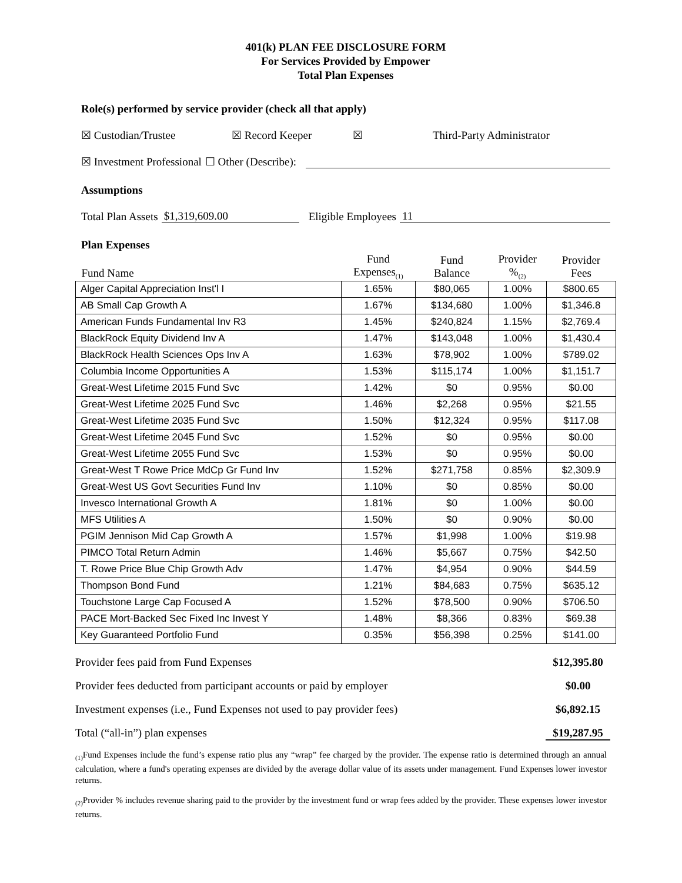401(k) PLAN FEE DISCLOSURE FORM
For Services Provided by Empower
Total Plan Expenses
Role(s) performed by service provider (check all that apply)
☒ Custodian/Trustee ☒ Record Keeper ☒ Third-Party Administrator
☒ Investment Professional ☐ Other (Describe):
Assumptions
Total Plan Assets $1,319,609.00 Eligible Employees 11
Plan Expenses
| Fund Name | Fund Expenses<sub>(1)</sub> | Fund Balance | Provider %<sub>(2)</sub> | Provider Fees |
| --- | --- | --- | --- | --- |
| Alger Capital Appreciation Inst'l I | 1.65% | $80,065 | 1.00% | $800.65 |
| AB Small Cap Growth A | 1.67% | $134,680 | 1.00% | $1,346.8 |
| American Funds Fundamental Inv R3 | 1.45% | $240,824 | 1.15% | $2,769.4 |
| BlackRock Equity Dividend Inv A | 1.47% | $143,048 | 1.00% | $1,430.4 |
| BlackRock Health Sciences Ops Inv A | 1.63% | $78,902 | 1.00% | $789.02 |
| Columbia Income Opportunities A | 1.53% | $115,174 | 1.00% | $1,151.7 |
| Great-West Lifetime 2015 Fund Svc | 1.42% | $0 | 0.95% | $0.00 |
| Great-West Lifetime 2025 Fund Svc | 1.46% | $2,268 | 0.95% | $21.55 |
| Great-West Lifetime 2035 Fund Svc | 1.50% | $12,324 | 0.95% | $117.08 |
| Great-West Lifetime 2045 Fund Svc | 1.52% | $0 | 0.95% | $0.00 |
| Great-West Lifetime 2055 Fund Svc | 1.53% | $0 | 0.95% | $0.00 |
| Great-West T Rowe Price MdCp Gr Fund Inv | 1.52% | $271,758 | 0.85% | $2,309.9 |
| Great-West US Govt Securities Fund Inv | 1.10% | $0 | 0.85% | $0.00 |
| Invesco International Growth A | 1.81% | $0 | 1.00% | $0.00 |
| MFS Utilities A | 1.50% | $0 | 0.90% | $0.00 |
| PGIM Jennison Mid Cap Growth A | 1.57% | $1,998 | 1.00% | $19.98 |
| PIMCO Total Return Admin | 1.46% | $5,667 | 0.75% | $42.50 |
| T. Rowe Price Blue Chip Growth Adv | 1.47% | $4,954 | 0.90% | $44.59 |
| Thompson Bond Fund | 1.21% | $84,683 | 0.75% | $635.12 |
| Touchstone Large Cap Focused A | 1.52% | $78,500 | 0.90% | $706.50 |
| PACE Mort-Backed Sec Fixed Inc Invest Y | 1.48% | $8,366 | 0.83% | $69.38 |
| Key Guaranteed Portfolio Fund | 0.35% | $56,398 | 0.25% | $141.00 |
Provider fees paid from Fund Expenses $12,395.80
Provider fees deducted from participant accounts or paid by employer $0.00
Investment expenses (i.e., Fund Expenses not used to pay provider fees) $6,892.15
Total (“all-in”) plan expenses $19,287.95
<sub>(1)</sub>Fund Expenses include the fund’s expense ratio plus any “wrap” fee charged by the provider. The expense ratio is determined through an annual calculation, where a fund's operating expenses are divided by the average dollar value of its assets under management. Fund Expenses lower investor returns.
<sub>(2)</sub>Provider % includes revenue sharing paid to the provider by the investment fund or wrap fees added by the provider. These expenses lower investor returns.